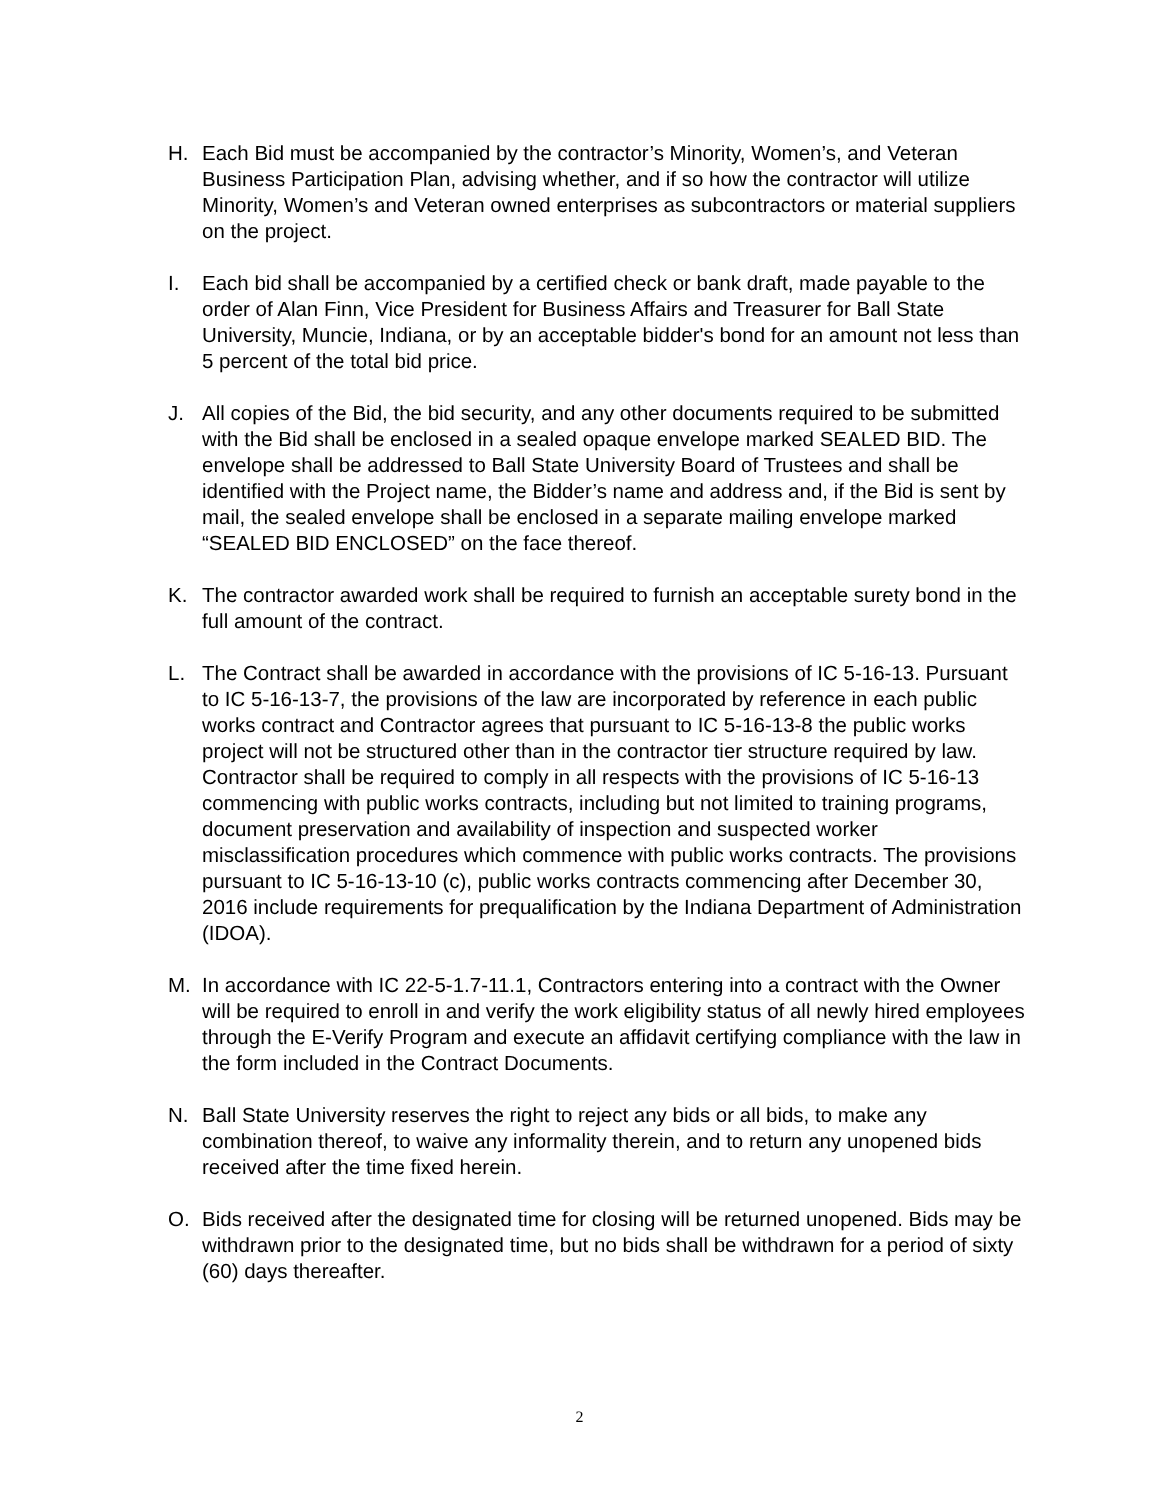H. Each Bid must be accompanied by the contractor’s Minority, Women’s, and Veteran Business Participation Plan, advising whether, and if so how the contractor will utilize Minority, Women’s and Veteran owned enterprises as subcontractors or material suppliers on the project.
I. Each bid shall be accompanied by a certified check or bank draft, made payable to the order of Alan Finn, Vice President for Business Affairs and Treasurer for Ball State University, Muncie, Indiana, or by an acceptable bidder's bond for an amount not less than 5 percent of the total bid price.
J. All copies of the Bid, the bid security, and any other documents required to be submitted with the Bid shall be enclosed in a sealed opaque envelope marked SEALED BID. The envelope shall be addressed to Ball State University Board of Trustees and shall be identified with the Project name, the Bidder’s name and address and, if the Bid is sent by mail, the sealed envelope shall be enclosed in a separate mailing envelope marked “SEALED BID ENCLOSED” on the face thereof.
K. The contractor awarded work shall be required to furnish an acceptable surety bond in the full amount of the contract.
L. The Contract shall be awarded in accordance with the provisions of IC 5-16-13. Pursuant to IC 5-16-13-7, the provisions of the law are incorporated by reference in each public works contract and Contractor agrees that pursuant to IC 5-16-13-8 the public works project will not be structured other than in the contractor tier structure required by law. Contractor shall be required to comply in all respects with the provisions of IC 5-16-13 commencing with public works contracts, including but not limited to training programs, document preservation and availability of inspection and suspected worker misclassification procedures which commence with public works contracts. The provisions pursuant to IC 5-16-13-10 (c), public works contracts commencing after December 30, 2016 include requirements for prequalification by the Indiana Department of Administration (IDOA).
M. In accordance with IC 22-5-1.7-11.1, Contractors entering into a contract with the Owner will be required to enroll in and verify the work eligibility status of all newly hired employees through the E-Verify Program and execute an affidavit certifying compliance with the law in the form included in the Contract Documents.
N. Ball State University reserves the right to reject any bids or all bids, to make any combination thereof, to waive any informality therein, and to return any unopened bids received after the time fixed herein.
O. Bids received after the designated time for closing will be returned unopened. Bids may be withdrawn prior to the designated time, but no bids shall be withdrawn for a period of sixty (60) days thereafter.
2